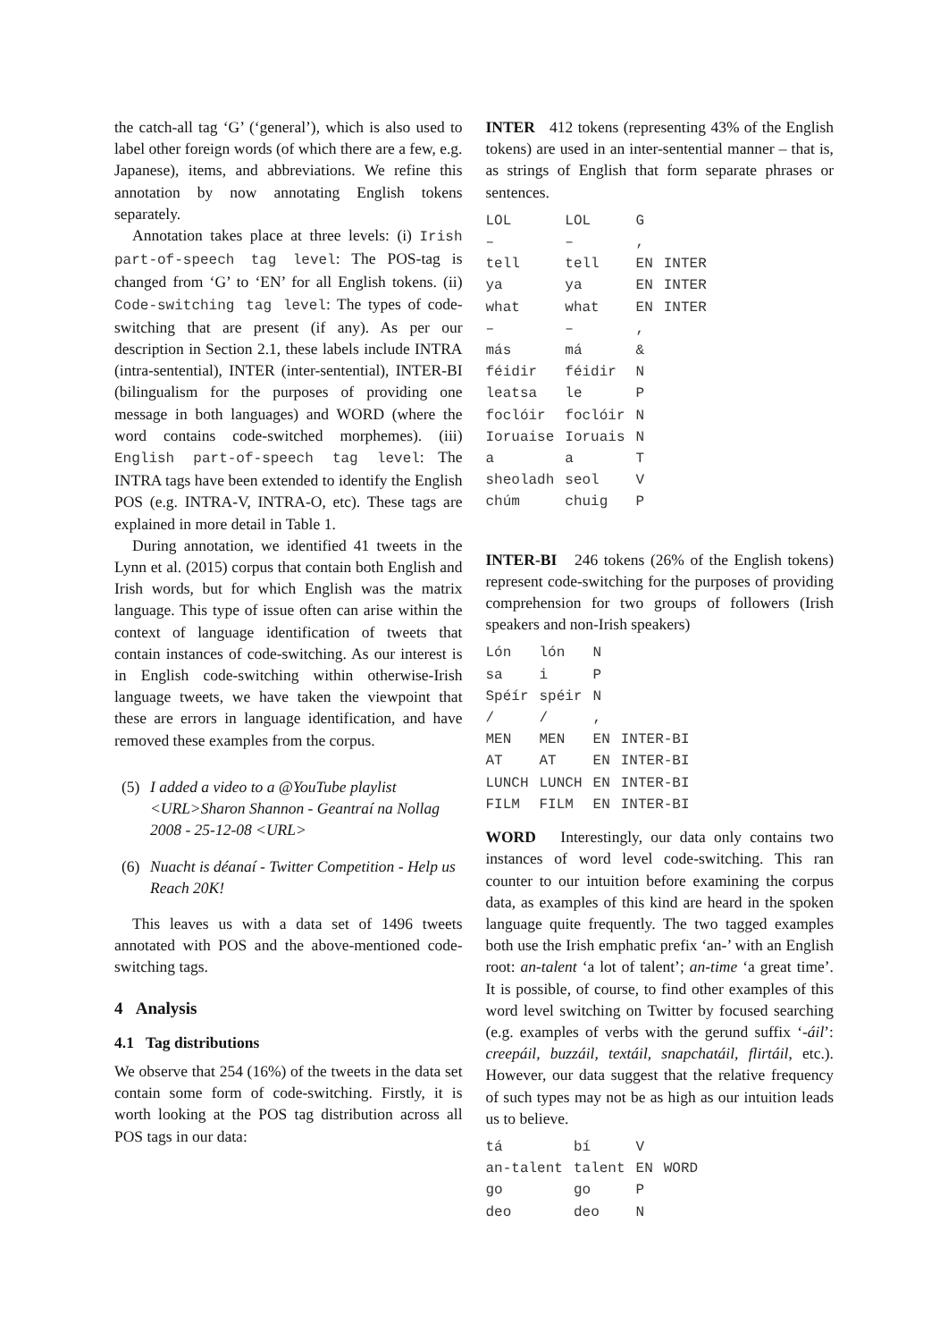the catch-all tag ‘G’ (‘general’), which is also used to label other foreign words (of which there are a few, e.g. Japanese), items, and abbreviations. We refine this annotation by now annotating English tokens separately.
Annotation takes place at three levels: (i) Irish part-of-speech tag level: The POS-tag is changed from ‘G’ to ‘EN’ for all English tokens. (ii) Code-switching tag level: The types of code-switching that are present (if any). As per our description in Section 2.1, these labels include INTRA (intra-sentential), INTER (inter-sentential), INTER-BI (bilingualism for the purposes of providing one message in both languages) and WORD (where the word contains code-switched morphemes). (iii) English part-of-speech tag level: The INTRA tags have been extended to identify the English POS (e.g. INTRA-V, INTRA-O, etc). These tags are explained in more detail in Table 1.
During annotation, we identified 41 tweets in the Lynn et al. (2015) corpus that contain both English and Irish words, but for which English was the matrix language. This type of issue often can arise within the context of language identification of tweets that contain instances of code-switching. As our interest is in English code-switching within otherwise-Irish language tweets, we have taken the viewpoint that these are errors in language identification, and have removed these examples from the corpus.
(5) I added a video to a @YouTube playlist <URL>Sharon Shannon - Geantraí na Nollag 2008 - 25-12-08 <URL>
(6) Nuacht is déanaí - Twitter Competition - Help us Reach 20K!
This leaves us with a data set of 1496 tweets annotated with POS and the above-mentioned code-switching tags.
4 Analysis
4.1 Tag distributions
We observe that 254 (16%) of the tweets in the data set contain some form of code-switching. Firstly, it is worth looking at the POS tag distribution across all POS tags in our data:
INTER 412 tokens (representing 43% of the English tokens) are used in an inter-sentential manner – that is, as strings of English that form separate phrases or sentences.
| LOL | LOL | G | |
| – | – | , | |
| tell | tell | EN | INTER |
| ya | ya | EN | INTER |
| what | what | EN | INTER |
| – | – | , | |
| más | má | & | |
| féidir | féidir | N | |
| leatsa | le | P | |
| foclóir | foclóir | N | |
| Ioruaise | Ioruais | N | |
| a | a | T | |
| sheoladh | seol | V | |
| chúm | chuig | P | |
INTER-BI 246 tokens (26% of the English tokens) represent code-switching for the purposes of providing comprehension for two groups of followers (Irish speakers and non-Irish speakers)
| Lón | lón | N | |
| sa | i | P | |
| Spéír | spéir | N | |
| / | / | , | |
| MEN | MEN | EN | INTER-BI |
| AT | AT | EN | INTER-BI |
| LUNCH | LUNCH | EN | INTER-BI |
| FILM | FILM | EN | INTER-BI |
WORD Interestingly, our data only contains two instances of word level code-switching. This ran counter to our intuition before examining the corpus data, as examples of this kind are heard in the spoken language quite frequently. The two tagged examples both use the Irish emphatic prefix ‘an-’ with an English root: an-talent ‘a lot of talent’; an-time ‘a great time’. It is possible, of course, to find other examples of this word level switching on Twitter by focused searching (e.g. examples of verbs with the gerund suffix ‘-áil’: creepáil, buzzáil, textáil, snapchatáil, flirtáil, etc.). However, our data suggest that the relative frequency of such types may not be as high as our intuition leads us to believe.
| tá | bí | V | |
| an-talent | talent | EN | WORD |
| go | go | P | |
| deo | deo | N | |